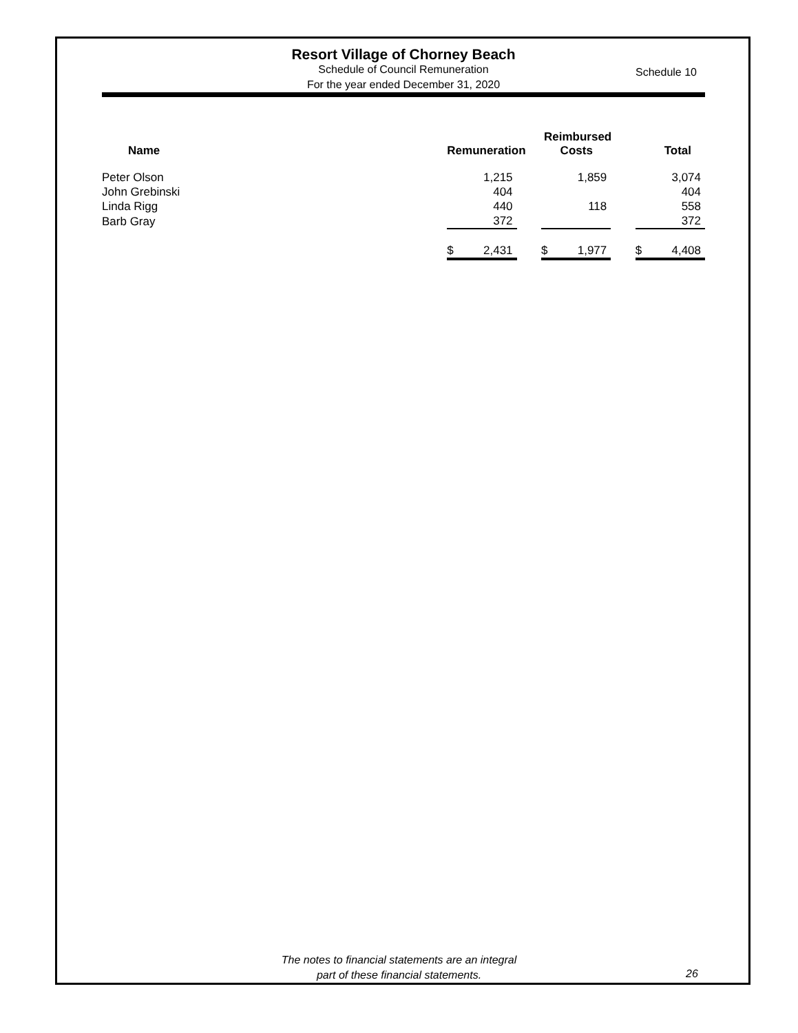Resort Village of Chorney Beach
Schedule of Council Remuneration
For the year ended December 31, 2020
Schedule 10
| Name | Remuneration | | Reimbursed Costs | | Total |
| --- | --- | --- | --- | --- | --- |
| Peter Olson | 1,215 | | 1,859 | | 3,074 |
| John Grebinski | 404 | | | | 404 |
| Linda Rigg | 440 | | 118 | | 558 |
| Barb Gray | 372 | | | | 372 |
| | $ 2,431 | | $ 1,977 | | $ 4,408 |
The notes to financial statements are an integral
part of these financial statements.
26